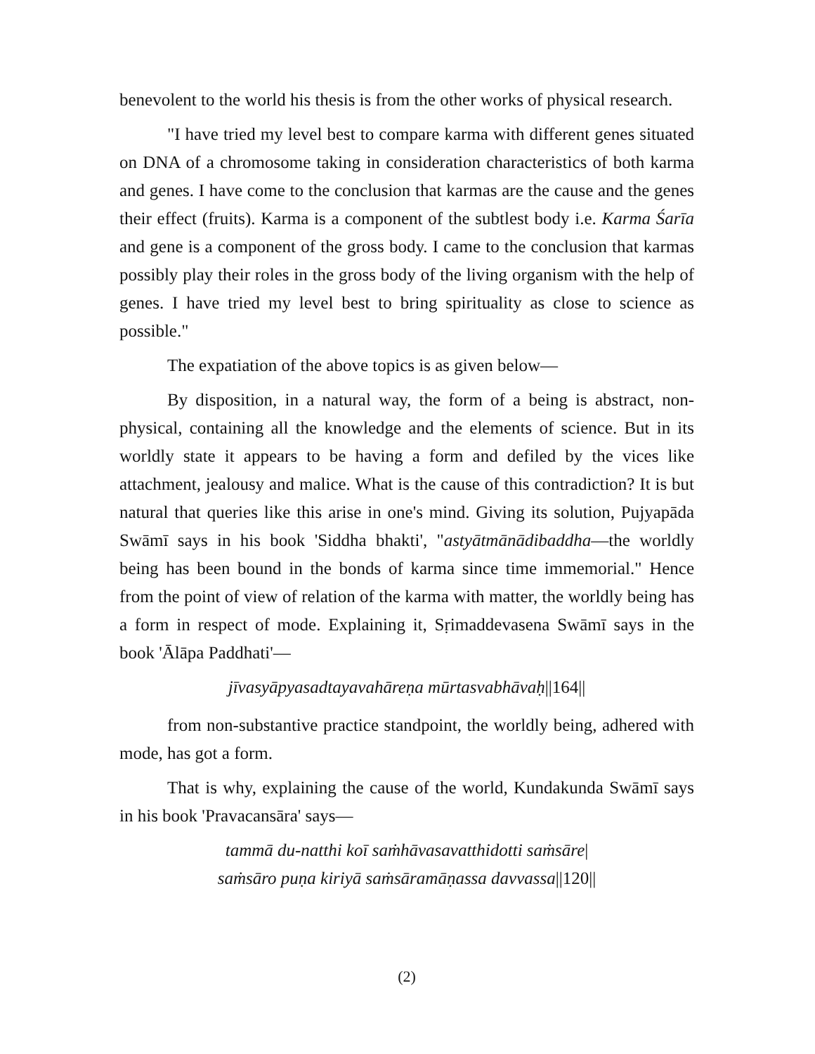benevolent to the world his thesis is from the other works of physical research.
"I have tried my level best to compare karma with different genes situated on DNA of a chromosome taking in consideration characteristics of both karma and genes. I have come to the conclusion that karmas are the cause and the genes their effect (fruits). Karma is a component of the subtlest body i.e. Karma Śarīa and gene is a component of the gross body. I came to the conclusion that karmas possibly play their roles in the gross body of the living organism with the help of genes. I have tried my level best to bring spirituality as close to science as possible."
The expatiation of the above topics is as given below—
By disposition, in a natural way, the form of a being is abstract, non-physical, containing all the knowledge and the elements of science. But in its worldly state it appears to be having a form and defiled by the vices like attachment, jealousy and malice. What is the cause of this contradiction? It is but natural that queries like this arise in one's mind. Giving its solution, Pujyapāda Swāmī says in his book 'Siddha bhakti', "astyātmānādibaddha—the worldly being has been bound in the bonds of karma since time immemorial." Hence from the point of view of relation of the karma with matter, the worldly being has a form in respect of mode. Explaining it, Sṛimaddevasena Swāmī says in the book 'Ālāpa Paddhati'—
jīvasyāpyasadtayavahāreṇa mūrtasvabhāvaḥ||164||
from non-substantive practice standpoint, the worldly being, adhered with mode, has got a form.
That is why, explaining the cause of the world, Kundakunda Swāmī says in his book 'Pravacansāra' says—
tammā du-natthi koī saṁhāvasavatthidotti saṁsāre|
saṁsāro puṇa kiriyā saṁsāramāṇassa davvassa||120||
(2)